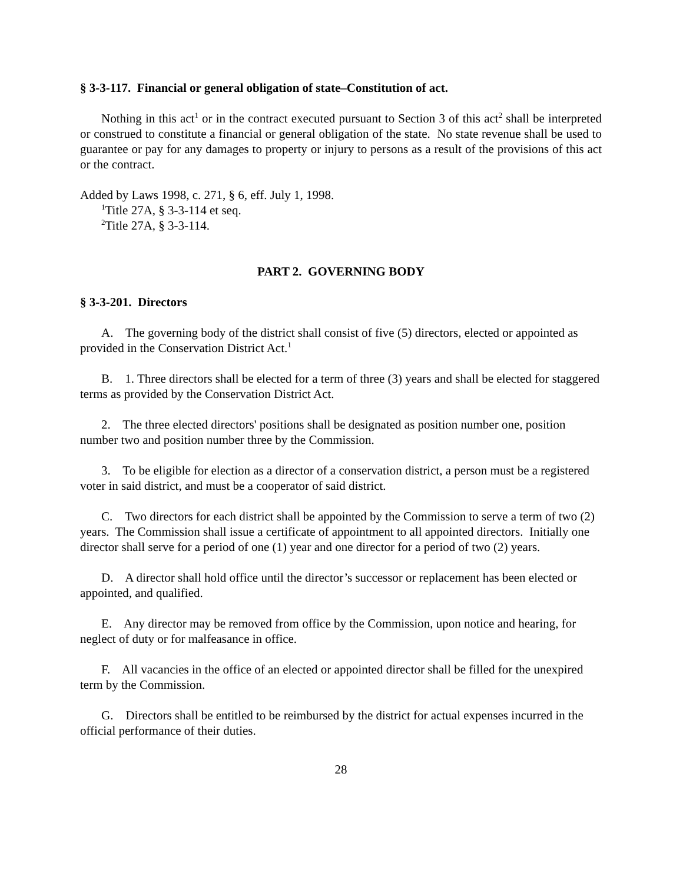§ 3-3-117. Financial or general obligation of state–Constitution of act.
Nothing in this act<sup>1</sup> or in the contract executed pursuant to Section 3 of this act<sup>2</sup> shall be interpreted or construed to constitute a financial or general obligation of the state. No state revenue shall be used to guarantee or pay for any damages to property or injury to persons as a result of the provisions of this act or the contract.
Added by Laws 1998, c. 271, § 6, eff. July 1, 1998.
<sup>1</sup> Title 27A, § 3-3-114 et seq.
<sup>2</sup> Title 27A, § 3-3-114.
PART 2. GOVERNING BODY
§ 3-3-201. Directors
A. The governing body of the district shall consist of five (5) directors, elected or appointed as provided in the Conservation District Act.<sup>1</sup>
B. 1. Three directors shall be elected for a term of three (3) years and shall be elected for staggered terms as provided by the Conservation District Act.
2. The three elected directors' positions shall be designated as position number one, position number two and position number three by the Commission.
3. To be eligible for election as a director of a conservation district, a person must be a registered voter in said district, and must be a cooperator of said district.
C. Two directors for each district shall be appointed by the Commission to serve a term of two (2) years. The Commission shall issue a certificate of appointment to all appointed directors. Initially one director shall serve for a period of one (1) year and one director for a period of two (2) years.
D. A director shall hold office until the director’s successor or replacement has been elected or appointed, and qualified.
E. Any director may be removed from office by the Commission, upon notice and hearing, for neglect of duty or for malfeasance in office.
F. All vacancies in the office of an elected or appointed director shall be filled for the unexpired term by the Commission.
G. Directors shall be entitled to be reimbursed by the district for actual expenses incurred in the official performance of their duties.
28